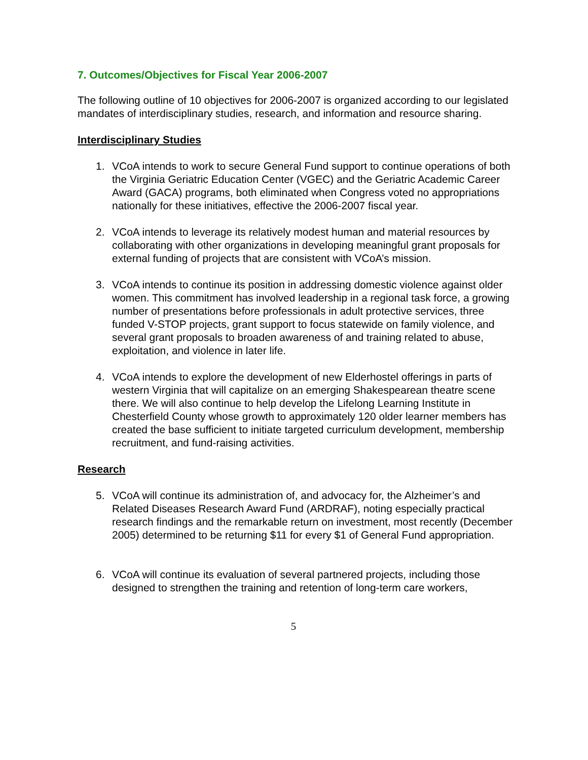7. Outcomes/Objectives for Fiscal Year 2006-2007
The following outline of 10 objectives for 2006-2007 is organized according to our legislated mandates of interdisciplinary studies, research, and information and resource sharing.
Interdisciplinary Studies
1. VCoA intends to work to secure General Fund support to continue operations of both the Virginia Geriatric Education Center (VGEC) and the Geriatric Academic Career Award (GACA) programs, both eliminated when Congress voted no appropriations nationally for these initiatives, effective the 2006-2007 fiscal year.
2. VCoA intends to leverage its relatively modest human and material resources by collaborating with other organizations in developing meaningful grant proposals for external funding of projects that are consistent with VCoA’s mission.
3. VCoA intends to continue its position in addressing domestic violence against older women. This commitment has involved leadership in a regional task force, a growing number of presentations before professionals in adult protective services, three funded V-STOP projects, grant support to focus statewide on family violence, and several grant proposals to broaden awareness of and training related to abuse, exploitation, and violence in later life.
4. VCoA intends to explore the development of new Elderhostel offerings in parts of western Virginia that will capitalize on an emerging Shakespearean theatre scene there. We will also continue to help develop the Lifelong Learning Institute in Chesterfield County whose growth to approximately 120 older learner members has created the base sufficient to initiate targeted curriculum development, membership recruitment, and fund-raising activities.
Research
5. VCoA will continue its administration of, and advocacy for, the Alzheimer’s and Related Diseases Research Award Fund (ARDRAF), noting especially practical research findings and the remarkable return on investment, most recently (December 2005) determined to be returning $11 for every $1 of General Fund appropriation.
6. VCoA will continue its evaluation of several partnered projects, including those designed to strengthen the training and retention of long-term care workers,
5